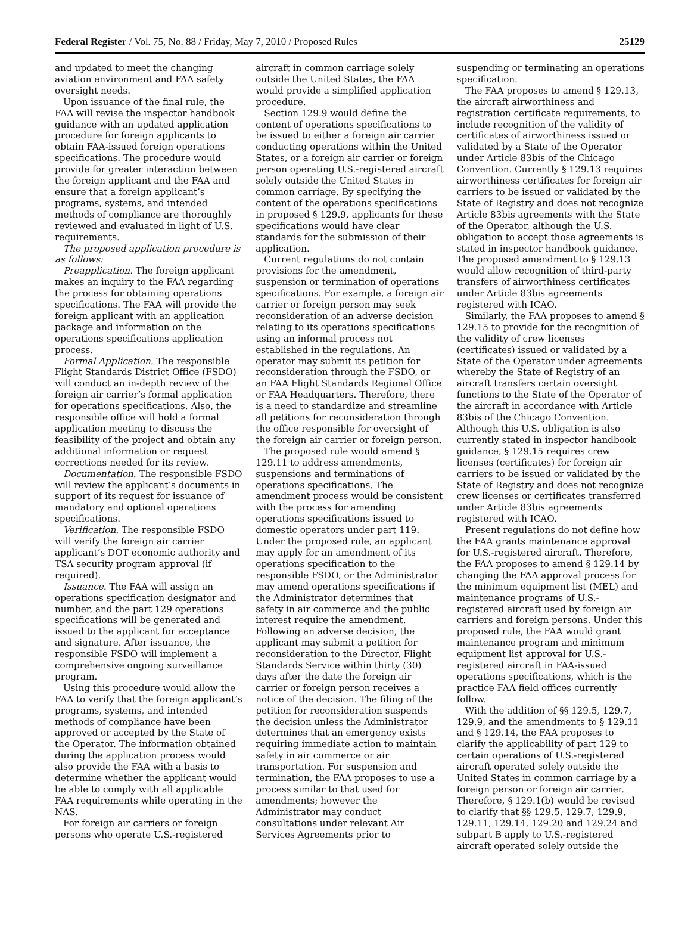Federal Register / Vol. 75, No. 88 / Friday, May 7, 2010 / Proposed Rules 25129
and updated to meet the changing aviation environment and FAA safety oversight needs.
Upon issuance of the final rule, the FAA will revise the inspector handbook guidance with an updated application procedure for foreign applicants to obtain FAA-issued foreign operations specifications. The procedure would provide for greater interaction between the foreign applicant and the FAA and ensure that a foreign applicant’s programs, systems, and intended methods of compliance are thoroughly reviewed and evaluated in light of U.S. requirements.
The proposed application procedure is as follows:
Preapplication. The foreign applicant makes an inquiry to the FAA regarding the process for obtaining operations specifications. The FAA will provide the foreign applicant with an application package and information on the operations specifications application process.
Formal Application. The responsible Flight Standards District Office (FSDO) will conduct an in-depth review of the foreign air carrier’s formal application for operations specifications. Also, the responsible office will hold a formal application meeting to discuss the feasibility of the project and obtain any additional information or request corrections needed for its review.
Documentation. The responsible FSDO will review the applicant’s documents in support of its request for issuance of mandatory and optional operations specifications.
Verification. The responsible FSDO will verify the foreign air carrier applicant’s DOT economic authority and TSA security program approval (if required).
Issuance. The FAA will assign an operations specification designator and number, and the part 129 operations specifications will be generated and issued to the applicant for acceptance and signature. After issuance, the responsible FSDO will implement a comprehensive ongoing surveillance program.
Using this procedure would allow the FAA to verify that the foreign applicant’s programs, systems, and intended methods of compliance have been approved or accepted by the State of the Operator. The information obtained during the application process would also provide the FAA with a basis to determine whether the applicant would be able to comply with all applicable FAA requirements while operating in the NAS.
For foreign air carriers or foreign persons who operate U.S.-registered
aircraft in common carriage solely outside the United States, the FAA would provide a simplified application procedure.
Section 129.9 would define the content of operations specifications to be issued to either a foreign air carrier conducting operations within the United States, or a foreign air carrier or foreign person operating U.S.-registered aircraft solely outside the United States in common carriage. By specifying the content of the operations specifications in proposed § 129.9, applicants for these specifications would have clear standards for the submission of their application.
Current regulations do not contain provisions for the amendment, suspension or termination of operations specifications. For example, a foreign air carrier or foreign person may seek reconsideration of an adverse decision relating to its operations specifications using an informal process not established in the regulations. An operator may submit its petition for reconsideration through the FSDO, or an FAA Flight Standards Regional Office or FAA Headquarters. Therefore, there is a need to standardize and streamline all petitions for reconsideration through the office responsible for oversight of the foreign air carrier or foreign person.
The proposed rule would amend § 129.11 to address amendments, suspensions and terminations of operations specifications. The amendment process would be consistent with the process for amending operations specifications issued to domestic operators under part 119. Under the proposed rule, an applicant may apply for an amendment of its operations specification to the responsible FSDO, or the Administrator may amend operations specifications if the Administrator determines that safety in air commerce and the public interest require the amendment. Following an adverse decision, the applicant may submit a petition for reconsideration to the Director, Flight Standards Service within thirty (30) days after the date the foreign air carrier or foreign person receives a notice of the decision. The filing of the petition for reconsideration suspends the decision unless the Administrator determines that an emergency exists requiring immediate action to maintain safety in air commerce or air transportation. For suspension and termination, the FAA proposes to use a process similar to that used for amendments; however the Administrator may conduct consultations under relevant Air Services Agreements prior to
suspending or terminating an operations specification.
The FAA proposes to amend § 129.13, the aircraft airworthiness and registration certificate requirements, to include recognition of the validity of certificates of airworthiness issued or validated by a State of the Operator under Article 83bis of the Chicago Convention. Currently § 129.13 requires airworthiness certificates for foreign air carriers to be issued or validated by the State of Registry and does not recognize Article 83bis agreements with the State of the Operator, although the U.S. obligation to accept those agreements is stated in inspector handbook guidance. The proposed amendment to § 129.13 would allow recognition of third-party transfers of airworthiness certificates under Article 83bis agreements registered with ICAO.
Similarly, the FAA proposes to amend § 129.15 to provide for the recognition of the validity of crew licenses (certificates) issued or validated by a State of the Operator under agreements whereby the State of Registry of an aircraft transfers certain oversight functions to the State of the Operator of the aircraft in accordance with Article 83bis of the Chicago Convention. Although this U.S. obligation is also currently stated in inspector handbook guidance, § 129.15 requires crew licenses (certificates) for foreign air carriers to be issued or validated by the State of Registry and does not recognize crew licenses or certificates transferred under Article 83bis agreements registered with ICAO.
Present regulations do not define how the FAA grants maintenance approval for U.S.-registered aircraft. Therefore, the FAA proposes to amend § 129.14 by changing the FAA approval process for the minimum equipment list (MEL) and maintenance programs of U.S.-registered aircraft used by foreign air carriers and foreign persons. Under this proposed rule, the FAA would grant maintenance program and minimum equipment list approval for U.S.-registered aircraft in FAA-issued operations specifications, which is the practice FAA field offices currently follow.
With the addition of §§ 129.5, 129.7, 129.9, and the amendments to § 129.11 and § 129.14, the FAA proposes to clarify the applicability of part 129 to certain operations of U.S.-registered aircraft operated solely outside the United States in common carriage by a foreign person or foreign air carrier. Therefore, § 129.1(b) would be revised to clarify that §§ 129.5, 129.7, 129.9, 129.11, 129.14, 129.20 and 129.24 and subpart B apply to U.S.-registered aircraft operated solely outside the